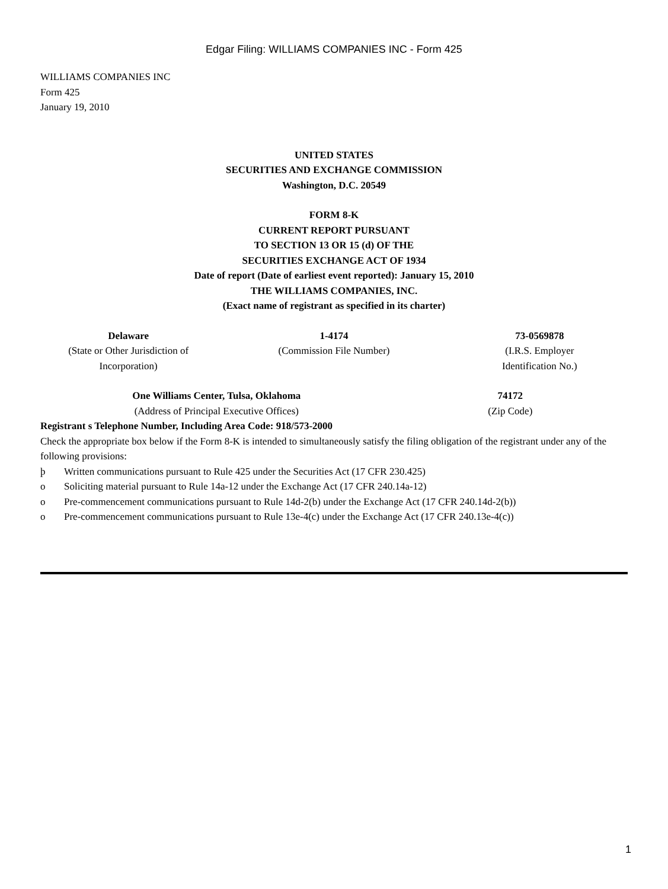Edgar Filing: WILLIAMS COMPANIES INC - Form 425
WILLIAMS COMPANIES INC
Form 425
January 19, 2010
UNITED STATES
SECURITIES AND EXCHANGE COMMISSION
Washington, D.C. 20549
FORM 8-K
CURRENT REPORT PURSUANT
TO SECTION 13 OR 15 (d) OF THE
SECURITIES EXCHANGE ACT OF 1934
Date of report (Date of earliest event reported): January 15, 2010
THE WILLIAMS COMPANIES, INC.
(Exact name of registrant as specified in its charter)
| Delaware | 1-4174 | 73-0569878 |
| (State or Other Jurisdiction of Incorporation) | (Commission File Number) | (I.R.S. Employer Identification No.) |
| One Williams Center, Tulsa, Oklahoma | 74172 |
| (Address of Principal Executive Offices) | (Zip Code) |
Registrant s Telephone Number, Including Area Code: 918/573-2000
Check the appropriate box below if the Form 8-K is intended to simultaneously satisfy the filing obligation of the registrant under any of the following provisions:
þ Written communications pursuant to Rule 425 under the Securities Act (17 CFR 230.425)
o Soliciting material pursuant to Rule 14a-12 under the Exchange Act (17 CFR 240.14a-12)
o Pre-commencement communications pursuant to Rule 14d-2(b) under the Exchange Act (17 CFR 240.14d-2(b))
o Pre-commencement communications pursuant to Rule 13e-4(c) under the Exchange Act (17 CFR 240.13e-4(c))
1